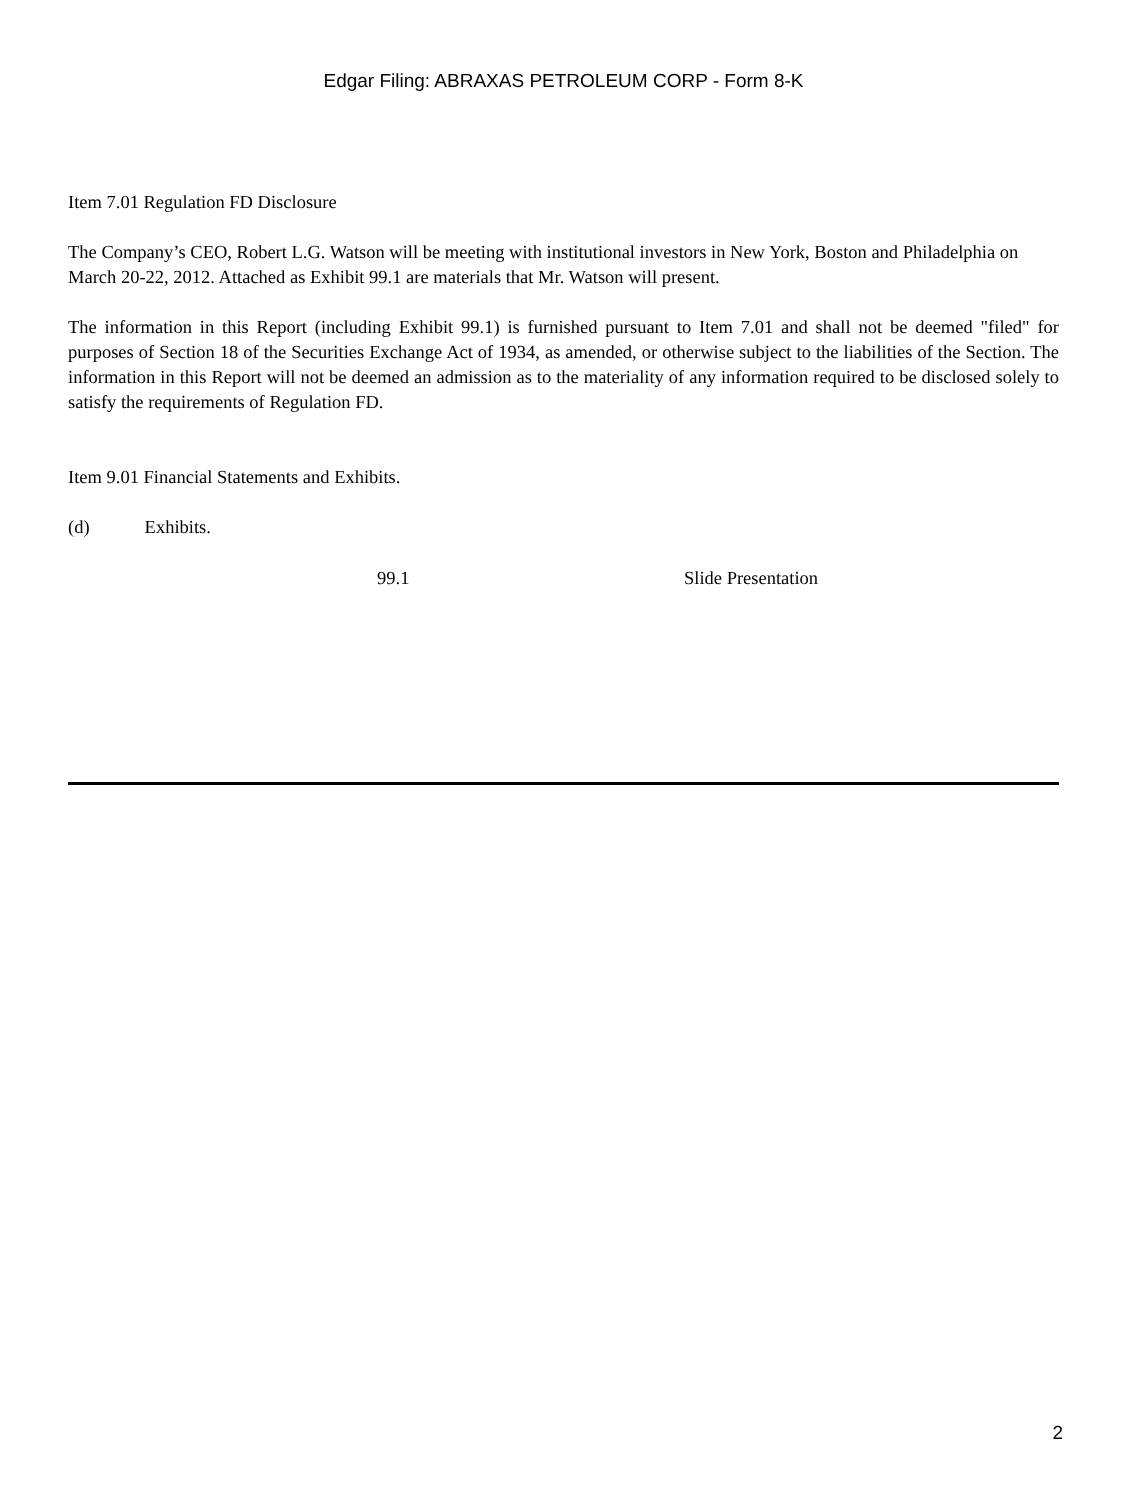Edgar Filing: ABRAXAS PETROLEUM CORP - Form 8-K
Item 7.01 Regulation FD Disclosure
The Company’s CEO, Robert L.G. Watson will be meeting with institutional investors in New York, Boston and Philadelphia on March 20-22, 2012. Attached as Exhibit 99.1 are materials that Mr. Watson will present.
The information in this Report (including Exhibit 99.1) is furnished pursuant to Item 7.01 and shall not be deemed "filed" for purposes of Section 18 of the Securities Exchange Act of 1934, as amended, or otherwise subject to the liabilities of the Section. The information in this Report will not be deemed an admission as to the materiality of any information required to be disclosed solely to satisfy the requirements of Regulation FD.
Item 9.01 Financial Statements and Exhibits.
(d) Exhibits.
| | 99.1 | Slide Presentation |
2